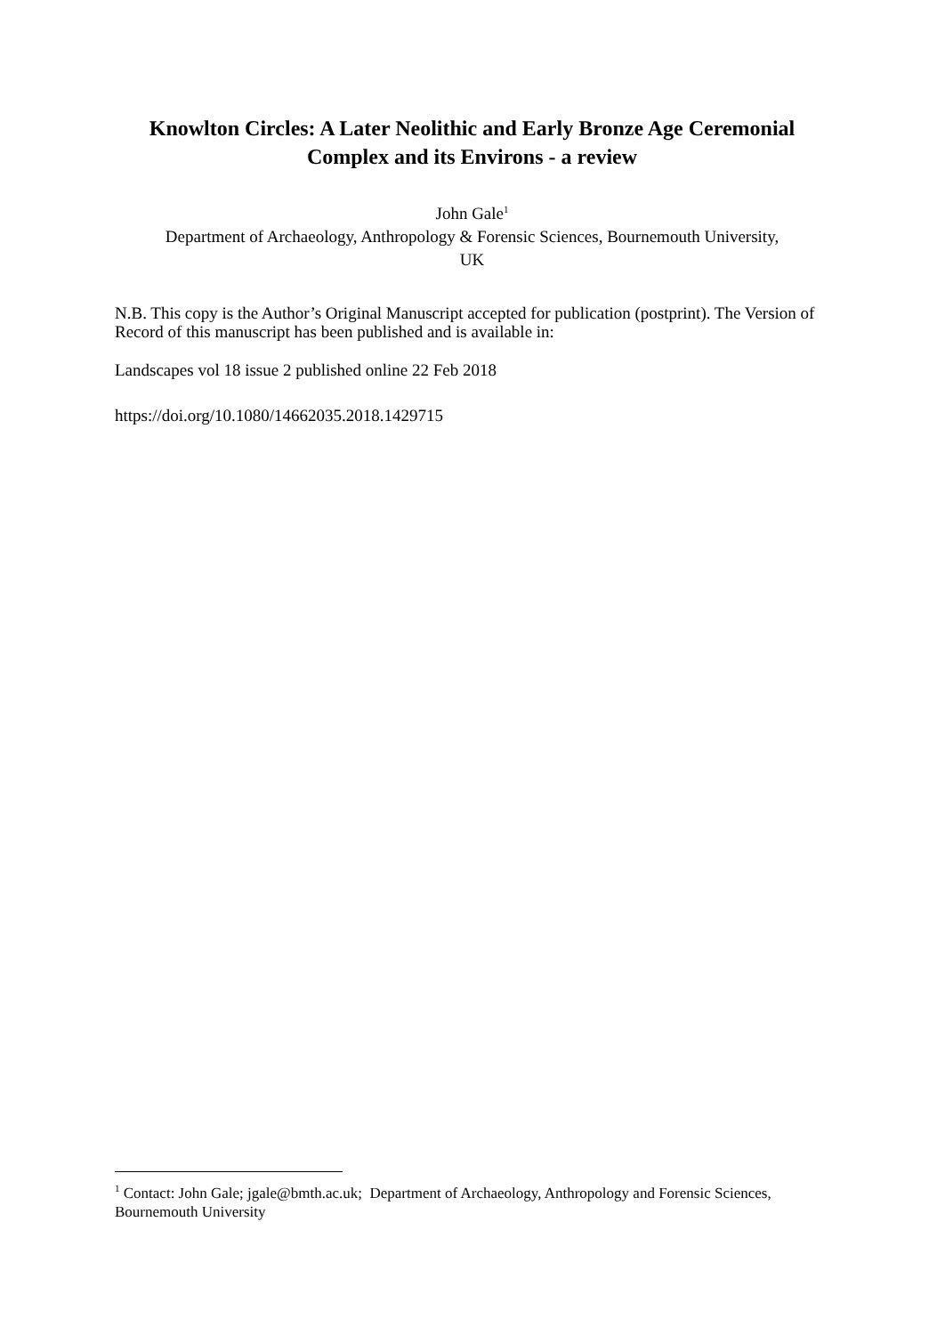Knowlton Circles: A Later Neolithic and Early Bronze Age Ceremonial
Complex and its Environs - a review
John Gale<sup>1</sup>
Department of Archaeology, Anthropology & Forensic Sciences, Bournemouth University,
UK
N.B. This copy is the Author’s Original Manuscript accepted for publication (postprint). The Version of Record of this manuscript has been published and is available in:
Landscapes vol 18 issue 2 published online 22 Feb 2018
https://doi.org/10.1080/14662035.2018.1429715
<sup>1</sup> Contact: John Gale; jgale@bmth.ac.uk; Department of Archaeology, Anthropology and Forensic Sciences, Bournemouth University